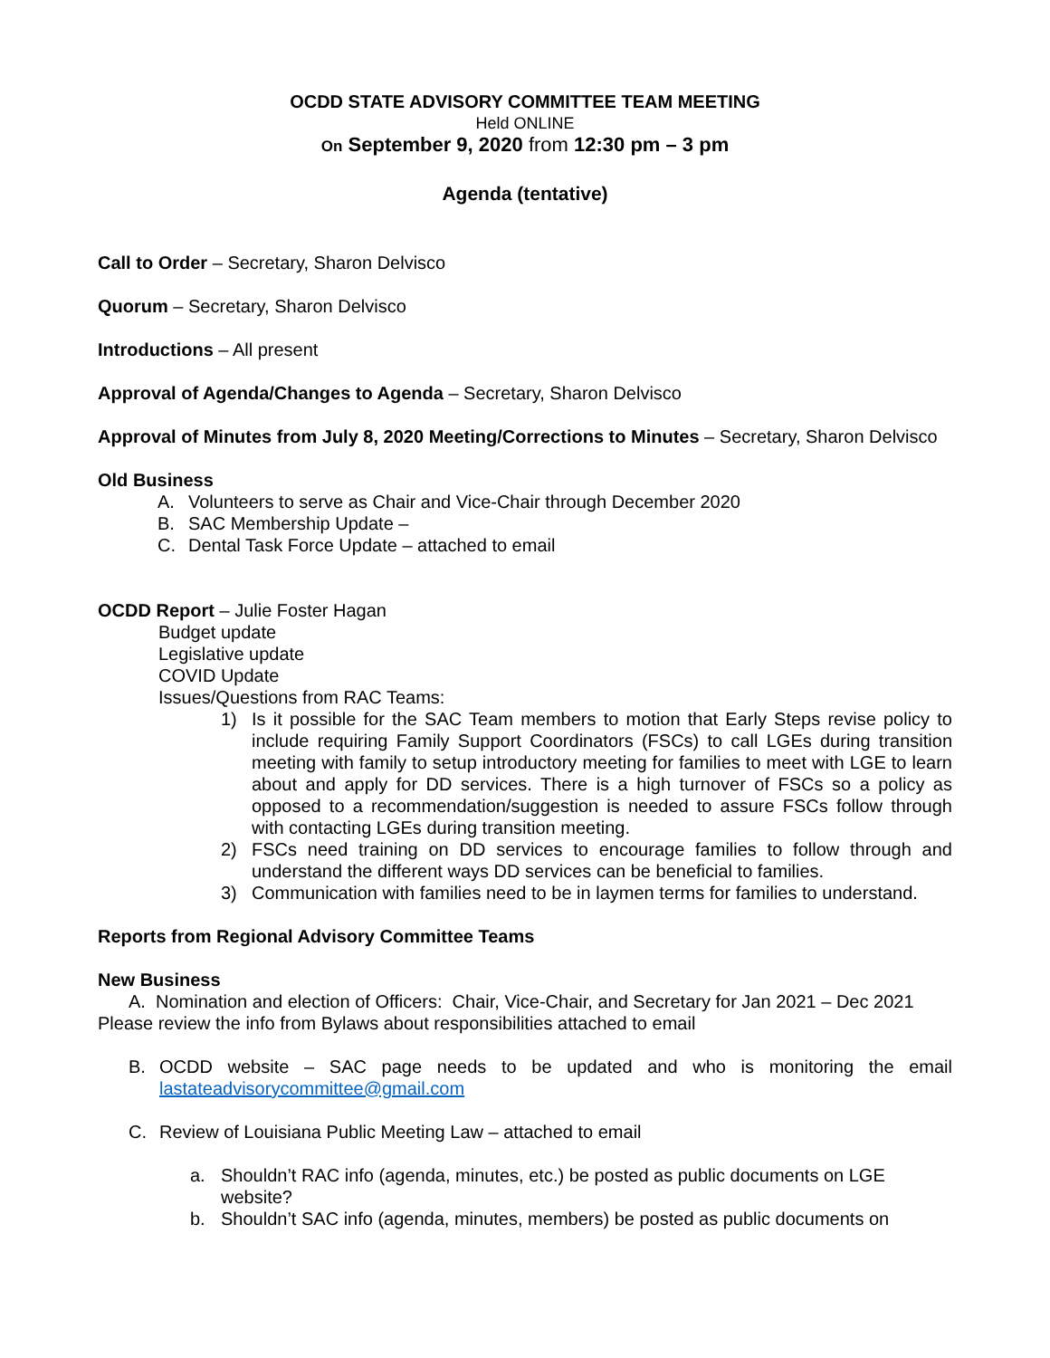OCDD STATE ADVISORY COMMITTEE TEAM MEETING
Held ONLINE
On September 9, 2020 from 12:30 pm – 3 pm
Agenda (tentative)
Call to Order – Secretary, Sharon Delvisco
Quorum – Secretary, Sharon Delvisco
Introductions – All present
Approval of Agenda/Changes to Agenda – Secretary, Sharon Delvisco
Approval of Minutes from July 8, 2020 Meeting/Corrections to Minutes – Secretary, Sharon Delvisco
Old Business
A. Volunteers to serve as Chair and Vice-Chair through December 2020
B. SAC Membership Update –
C. Dental Task Force Update – attached to email
OCDD Report – Julie Foster Hagan
Budget update
Legislative update
COVID Update
Issues/Questions from RAC Teams:
1) Is it possible for the SAC Team members to motion that Early Steps revise policy to include requiring Family Support Coordinators (FSCs) to call LGEs during transition meeting with family to setup introductory meeting for families to meet with LGE to learn about and apply for DD services. There is a high turnover of FSCs so a policy as opposed to a recommendation/suggestion is needed to assure FSCs follow through with contacting LGEs during transition meeting.
2) FSCs need training on DD services to encourage families to follow through and understand the different ways DD services can be beneficial to families.
3) Communication with families need to be in laymen terms for families to understand.
Reports from Regional Advisory Committee Teams
New Business
A. Nomination and election of Officers: Chair, Vice-Chair, and Secretary for Jan 2021 – Dec 2021 Please review the info from Bylaws about responsibilities attached to email
B. OCDD website – SAC page needs to be updated and who is monitoring the email lastateadvisorycommittee@gmail.com
C. Review of Louisiana Public Meeting Law – attached to email
a. Shouldn’t RAC info (agenda, minutes, etc.) be posted as public documents on LGE website?
b. Shouldn’t SAC info (agenda, minutes, members) be posted as public documents on